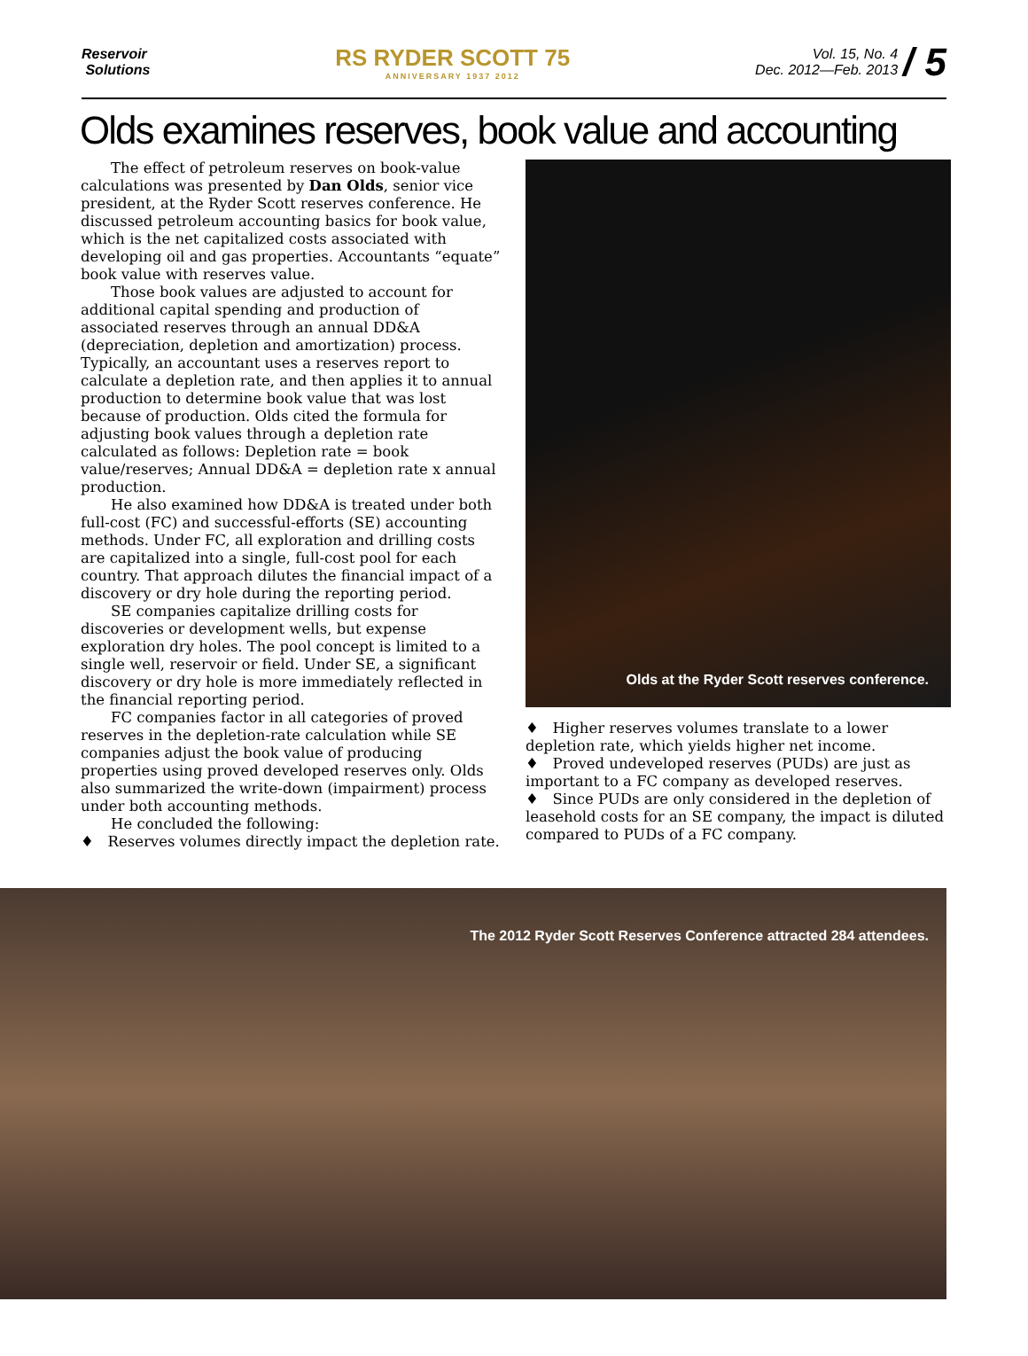Reservoir
Solutions
RS RYDER SCOTT 75
ANNIVERSARY 1937 2012
Vol. 15, No. 4
Dec. 2012—Feb. 2013 / 5
Olds examines reserves, book value and accounting
The effect of petroleum reserves on book-value calculations was presented by Dan Olds, senior vice president, at the Ryder Scott reserves conference. He discussed petroleum accounting basics for book value, which is the net capitalized costs associated with developing oil and gas properties. Accountants “equate” book value with reserves value.
Those book values are adjusted to account for additional capital spending and production of associated reserves through an annual DD&A (depreciation, depletion and amortization) process. Typically, an accountant uses a reserves report to calculate a depletion rate, and then applies it to annual production to determine book value that was lost because of production. Olds cited the formula for adjusting book values through a depletion rate calculated as follows: Depletion rate = book value/reserves; Annual DD&A = depletion rate x annual production.
He also examined how DD&A is treated under both full-cost (FC) and successful-efforts (SE) accounting methods. Under FC, all exploration and drilling costs are capitalized into a single, full-cost pool for each country. That approach dilutes the financial impact of a discovery or dry hole during the reporting period.
SE companies capitalize drilling costs for discoveries or development wells, but expense exploration dry holes. The pool concept is limited to a single well, reservoir or field. Under SE, a significant discovery or dry hole is more immediately reflected in the financial reporting period.
FC companies factor in all categories of proved reserves in the depletion-rate calculation while SE companies adjust the book value of producing properties using proved developed reserves only. Olds also summarized the write-down (impairment) process under both accounting methods.
He concluded the following:
♦ Reserves volumes directly impact the depletion rate.
Olds at the Ryder Scott reserves conference.
♦ Higher reserves volumes translate to a lower depletion rate, which yields higher net income.
♦ Proved undeveloped reserves (PUDs) are just as important to a FC company as developed reserves.
♦ Since PUDs are only considered in the depletion of leasehold costs for an SE company, the impact is diluted compared to PUDs of a FC company.
The 2012 Ryder Scott Reserves Conference attracted 284 attendees.